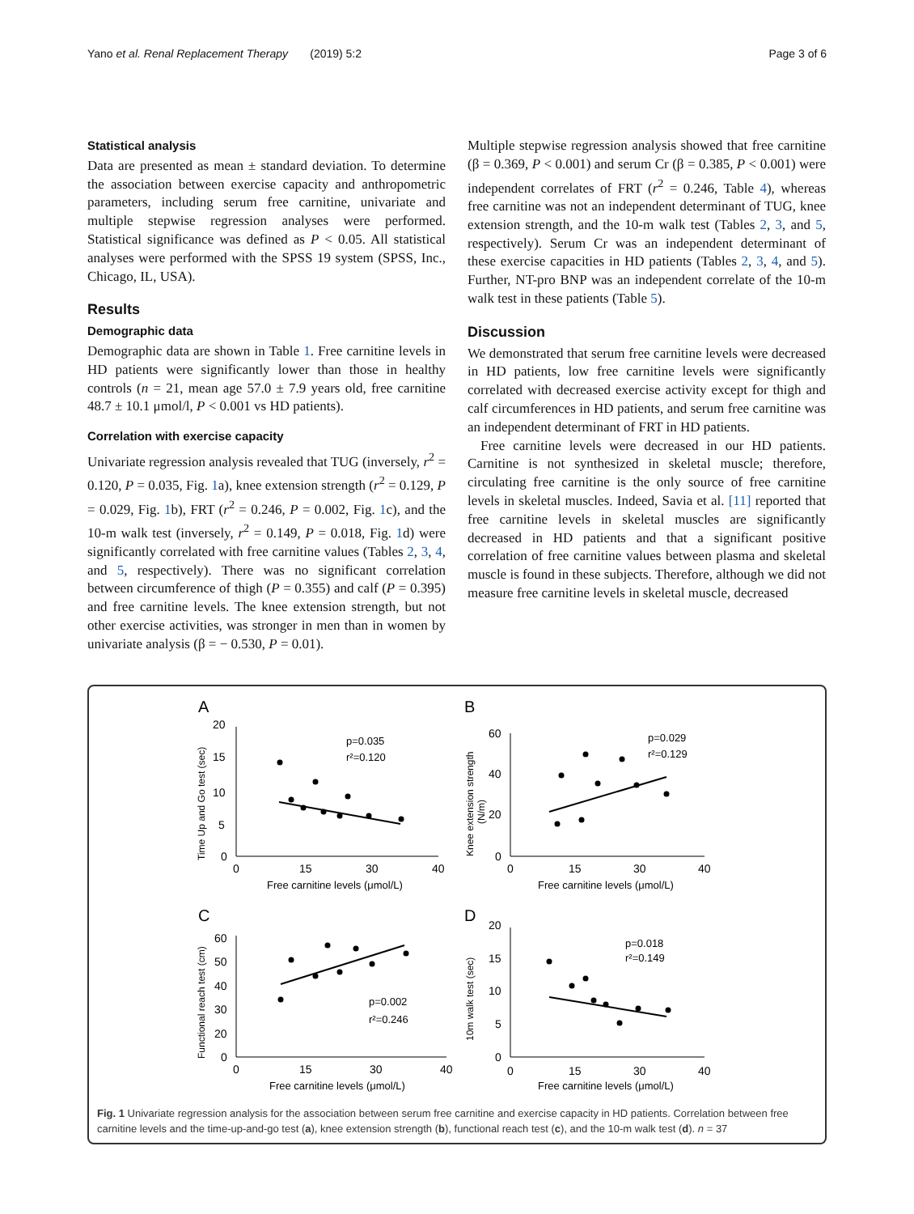Yano et al. Renal Replacement Therapy (2019) 5:2 Page 3 of 6
Statistical analysis
Data are presented as mean ± standard deviation. To determine the association between exercise capacity and anthropometric parameters, including serum free carnitine, univariate and multiple stepwise regression analyses were performed. Statistical significance was defined as P < 0.05. All statistical analyses were performed with the SPSS 19 system (SPSS, Inc., Chicago, IL, USA).
Results
Demographic data
Demographic data are shown in Table 1. Free carnitine levels in HD patients were significantly lower than those in healthy controls (n = 21, mean age 57.0 ± 7.9 years old, free carnitine 48.7 ± 10.1 μmol/l, P < 0.001 vs HD patients).
Correlation with exercise capacity
Univariate regression analysis revealed that TUG (inversely, r<sup>2</sup> = 0.120, P = 0.035, Fig. 1a), knee extension strength (r<sup>2</sup> = 0.129, P = 0.029, Fig. 1b), FRT (r<sup>2</sup> = 0.246, P = 0.002, Fig. 1c), and the 10-m walk test (inversely, r<sup>2</sup> = 0.149, P = 0.018, Fig. 1d) were significantly correlated with free carnitine values (Tables 2, 3, 4, and 5, respectively). There was no significant correlation between circumference of thigh (P = 0.355) and calf (P = 0.395) and free carnitine levels. The knee extension strength, but not other exercise activities, was stronger in men than in women by univariate analysis (β = − 0.530, P = 0.01).
Multiple stepwise regression analysis showed that free carnitine (β = 0.369, P < 0.001) and serum Cr (β = 0.385, P < 0.001) were independent correlates of FRT (r<sup>2</sup> = 0.246, Table 4), whereas free carnitine was not an independent determinant of TUG, knee extension strength, and the 10-m walk test (Tables 2, 3, and 5, respectively). Serum Cr was an independent determinant of these exercise capacities in HD patients (Tables 2, 3, 4, and 5). Further, NT-pro BNP was an independent correlate of the 10-m walk test in these patients (Table 5).
Discussion
We demonstrated that serum free carnitine levels were decreased in HD patients, low free carnitine levels were significantly correlated with decreased exercise activity except for thigh and calf circumferences in HD patients, and serum free carnitine was an independent determinant of FRT in HD patients.
Free carnitine levels were decreased in our HD patients. Carnitine is not synthesized in skeletal muscle; therefore, circulating free carnitine is the only source of free carnitine levels in skeletal muscles. Indeed, Savia et al. [11] reported that free carnitine levels in skeletal muscles are significantly decreased in HD patients and that a significant positive correlation of free carnitine values between plasma and skeletal muscle is found in these subjects. Therefore, although we did not measure free carnitine levels in skeletal muscle, decreased
A
20
15
10
5
0
0
15
30
40
Free carnitine levels (μmol/L)
Time Up and Go test (sec)
p=0.035
r²=0.120
B
60
40
20
0
0
15
30
40
Free carnitine levels (μmol/L)
Knee extension strength
(N/m)
p=0.029
r²=0.129
C
60
50
40
30
20
0
0
15
30
40
Free carnitine levels (μmol/L)
Functional reach test (cm)
p=0.002
r²=0.246
D
20
15
10
5
0
0
15
30
40
Free carnitine levels (μmol/L)
10m walk test (sec)
p=0.018
r²=0.149
Fig. 1 Univariate regression analysis for the association between serum free carnitine and exercise capacity in HD patients. Correlation between free carnitine levels and the time-up-and-go test (a), knee extension strength (b), functional reach test (c), and the 10-m walk test (d). n = 37